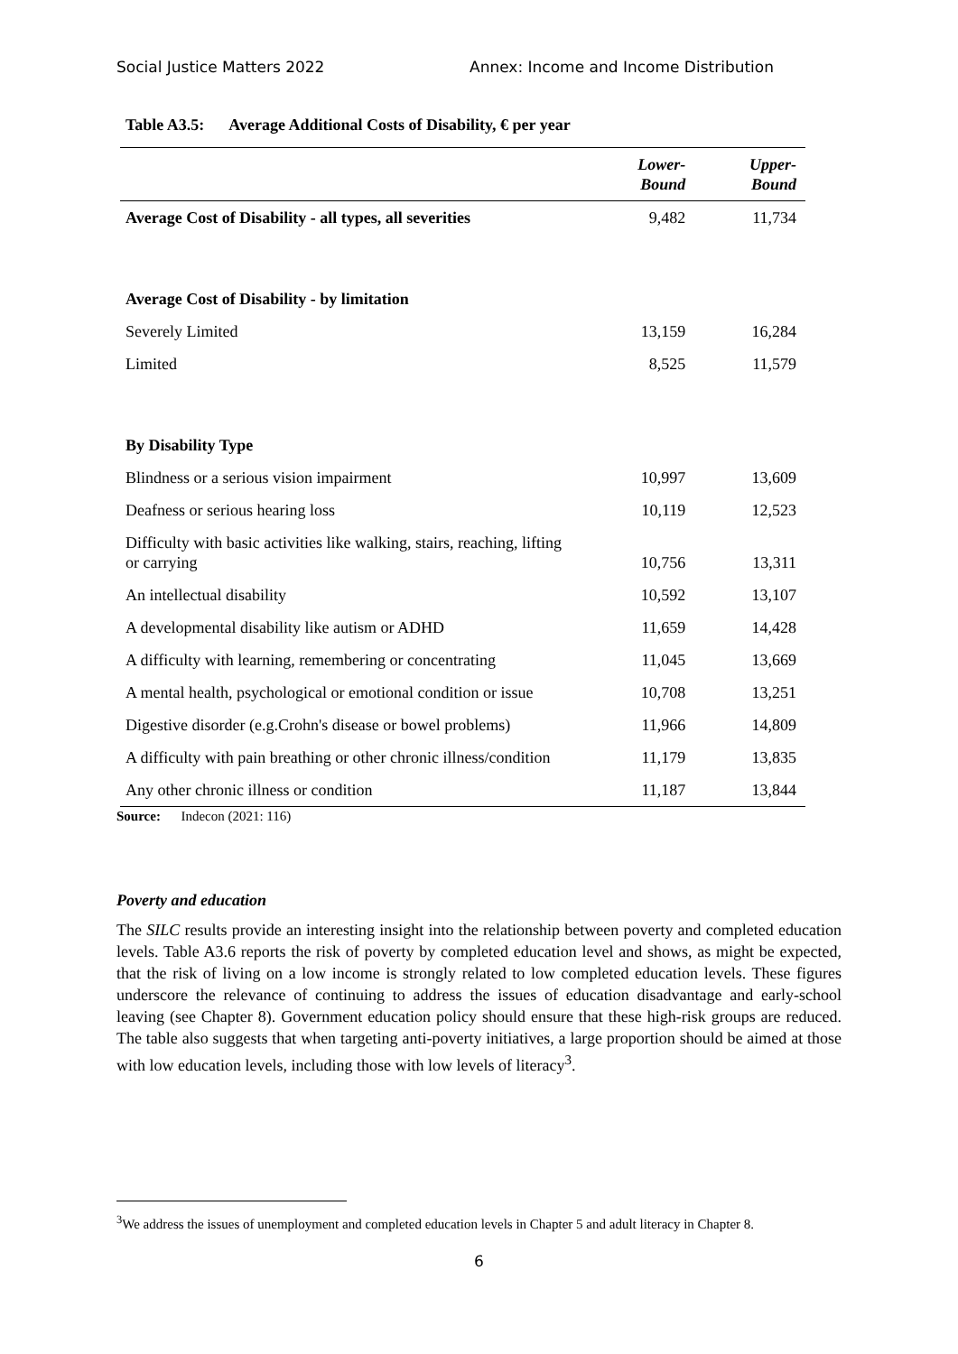Social Justice Matters 2022 Annex: Income and Income Distribution
Table A3.5: Average Additional Costs of Disability, € per year
| | Lower- Bound | Upper- Bound |
| --- | --- | --- |
| Average Cost of Disability - all types, all severities | 9,482 | 11,734 |
| Average Cost of Disability - by limitation | | |
| Severely Limited | 13,159 | 16,284 |
| Limited | 8,525 | 11,579 |
| By Disability Type | | |
| Blindness or a serious vision impairment | 10,997 | 13,609 |
| Deafness or serious hearing loss | 10,119 | 12,523 |
| Difficulty with basic activities like walking, stairs, reaching, lifting or carrying | 10,756 | 13,311 |
| An intellectual disability | 10,592 | 13,107 |
| A developmental disability like autism or ADHD | 11,659 | 14,428 |
| A difficulty with learning, remembering or concentrating | 11,045 | 13,669 |
| A mental health, psychological or emotional condition or issue | 10,708 | 13,251 |
| Digestive disorder (e.g.Crohn's disease or bowel problems) | 11,966 | 14,809 |
| A difficulty with pain breathing or other chronic illness/condition | 11,179 | 13,835 |
| Any other chronic illness or condition | 11,187 | 13,844 |
Source: Indecon (2021: 116)
Poverty and education
The SILC results provide an interesting insight into the relationship between poverty and completed education levels. Table A3.6 reports the risk of poverty by completed education level and shows, as might be expected, that the risk of living on a low income is strongly related to low completed education levels. These figures underscore the relevance of continuing to address the issues of education disadvantage and early-school leaving (see Chapter 8). Government education policy should ensure that these high-risk groups are reduced. The table also suggests that when targeting anti-poverty initiatives, a large proportion should be aimed at those with low education levels, including those with low levels of literacy<sup>3</sup>.
<sup>3</sup> We address the issues of unemployment and completed education levels in Chapter 5 and adult literacy in Chapter 8.
6